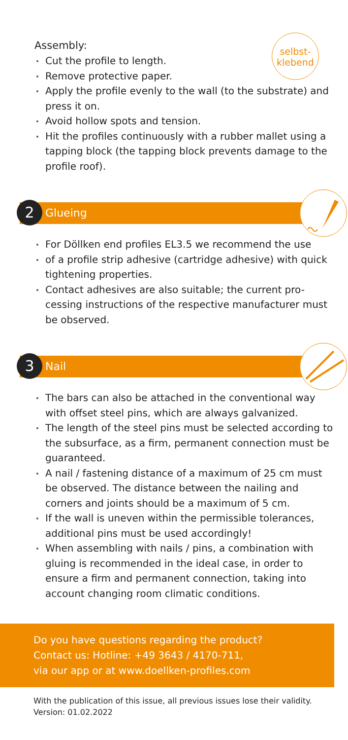selbst-
klebend
Assembly:
Cut the profile to length.
Remove protective paper.
Apply the profile evenly to the wall (to the substrate) and press it on.
Avoid hollow spots and tension.
Hit the profiles continuously with a rubber mallet using a tapping block (the tapping block prevents damage to the profile roof).
2 Glueing
For Döllken end profiles EL3.5 we recommend the use
of a profile strip adhesive (cartridge adhesive) with quick tightening properties.
Contact adhesives are also suitable; the current pro-cessing instructions of the respective manufacturer must be observed.
3 Nail
The bars can also be attached in the conventional way with offset steel pins, which are always galvanized.
The length of the steel pins must be selected according to the subsurface, as a firm, permanent connection must be guaranteed.
A nail / fastening distance of a maximum of 25 cm must be observed. The distance between the nailing and corners and joints should be a maximum of 5 cm.
If the wall is uneven within the permissible tolerances, additional pins must be used accordingly!
When assembling with nails / pins, a combination with gluing is recommended in the ideal case, in order to ensure a firm and permanent connection, taking into account changing room climatic conditions.
Do you have questions regarding the product?
Contact us: Hotline: +49 3643 / 4170-711,
via our app or at www.doellken-profiles.com
With the publication of this issue, all previous issues lose their validity.
Version: 01.02.2022